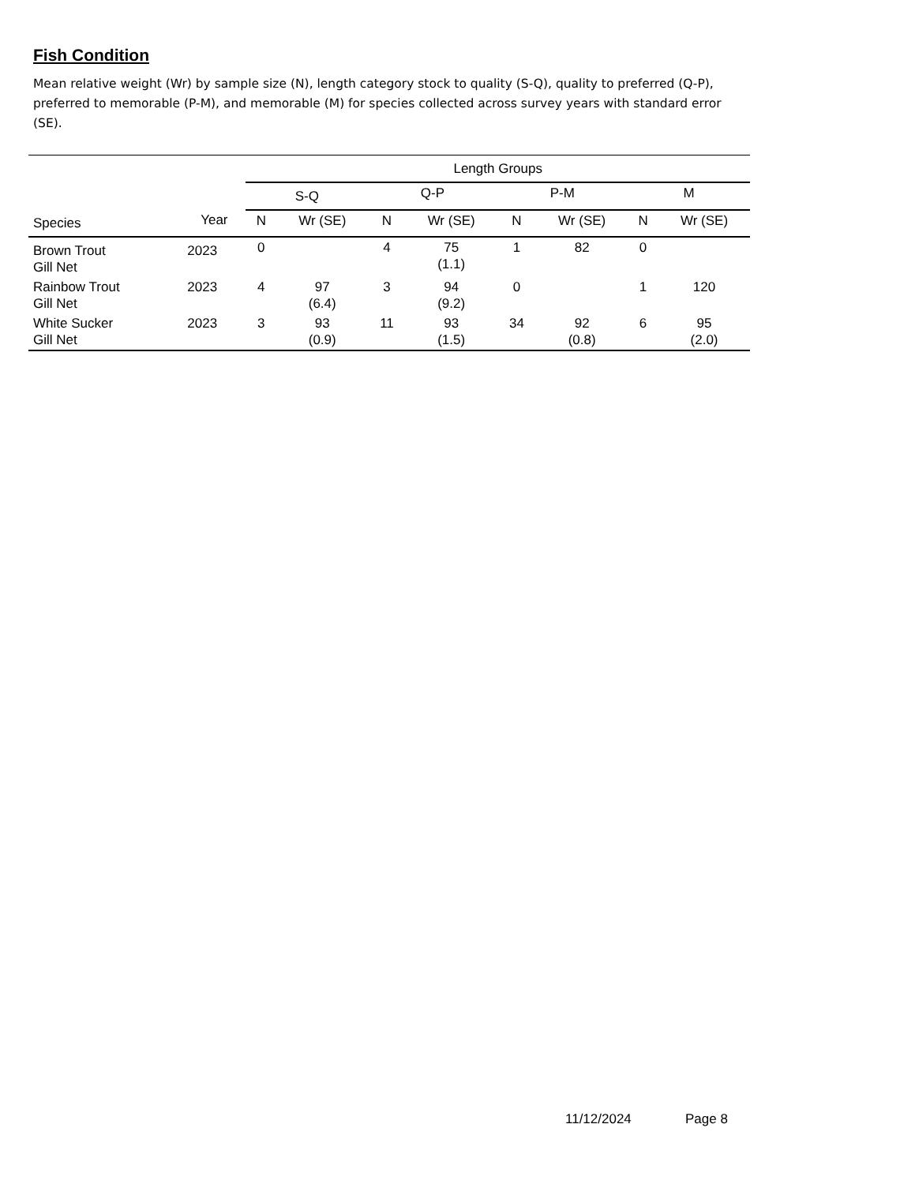Fish Condition
Mean relative weight (Wr) by sample size (N), length category stock to quality (S-Q), quality to preferred (Q-P), preferred to memorable (P-M), and memorable (M) for species collected across survey years with standard error (SE).
| | | Length Groups | | | | | | | |
| --- | --- | --- | --- | --- | --- | --- | --- | --- | --- |
| | | S-Q | | Q-P | | P-M | | M | |
| Species | Year | N | Wr (SE) | N | Wr (SE) | N | Wr (SE) | N | Wr (SE) |
| Brown Trout Gill Net | 2023 | 0 | | 4 | 75 (1.1) | 1 | 82 | 0 | |
| Rainbow Trout Gill Net | 2023 | 4 | 97 (6.4) | 3 | 94 (9.2) | 0 | | 1 | 120 |
| White Sucker Gill Net | 2023 | 3 | 93 (0.9) | 11 | 93 (1.5) | 34 | 92 (0.8) | 6 | 95 (2.0) |
11/12/2024 Page 8